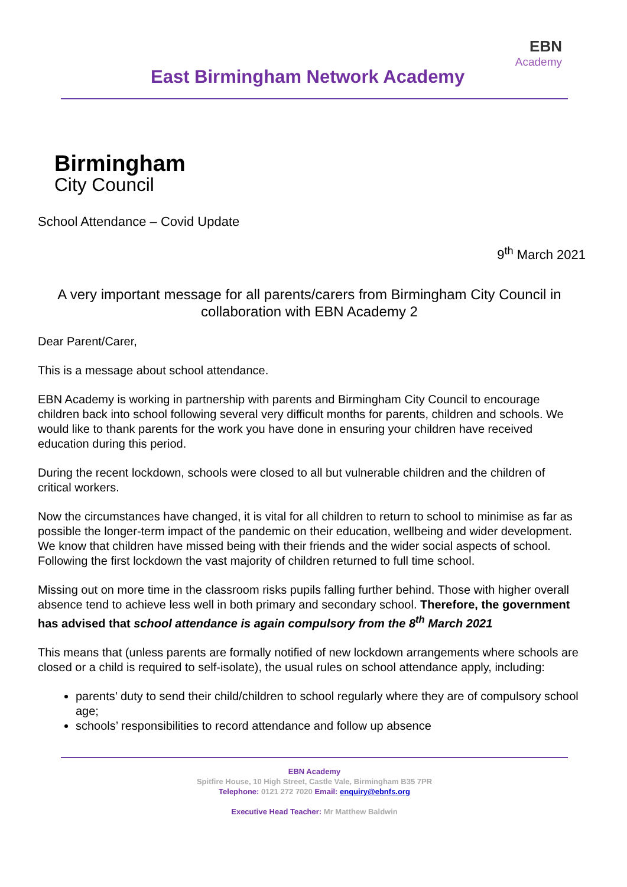East Birmingham Network Academy
EBN
Academy
Birmingham
City Council
School Attendance – Covid Update
9<sup>th</sup> March 2021
A very important message for all parents/carers from Birmingham City Council in collaboration with EBN Academy 2
Dear Parent/Carer,
This is a message about school attendance.
EBN Academy is working in partnership with parents and Birmingham City Council to encourage children back into school following several very difficult months for parents, children and schools. We would like to thank parents for the work you have done in ensuring your children have received education during this period.
During the recent lockdown, schools were closed to all but vulnerable children and the children of critical workers.
Now the circumstances have changed, it is vital for all children to return to school to minimise as far as possible the longer-term impact of the pandemic on their education, wellbeing and wider development. We know that children have missed being with their friends and the wider social aspects of school. Following the first lockdown the vast majority of children returned to full time school.
Missing out on more time in the classroom risks pupils falling further behind. Those with higher overall absence tend to achieve less well in both primary and secondary school. Therefore, the government has advised that school attendance is again compulsory from the 8<sup>th</sup> March 2021
This means that (unless parents are formally notified of new lockdown arrangements where schools are closed or a child is required to self-isolate), the usual rules on school attendance apply, including:
parents’ duty to send their child/children to school regularly where they are of compulsory school age;
schools’ responsibilities to record attendance and follow up absence
EBN Academy
Spitfire House, 10 High Street, Castle Vale, Birmingham B35 7PR
Telephone: 0121 272 7020 Email: enquiry@ebnfs.org
Executive Head Teacher: Mr Matthew Baldwin